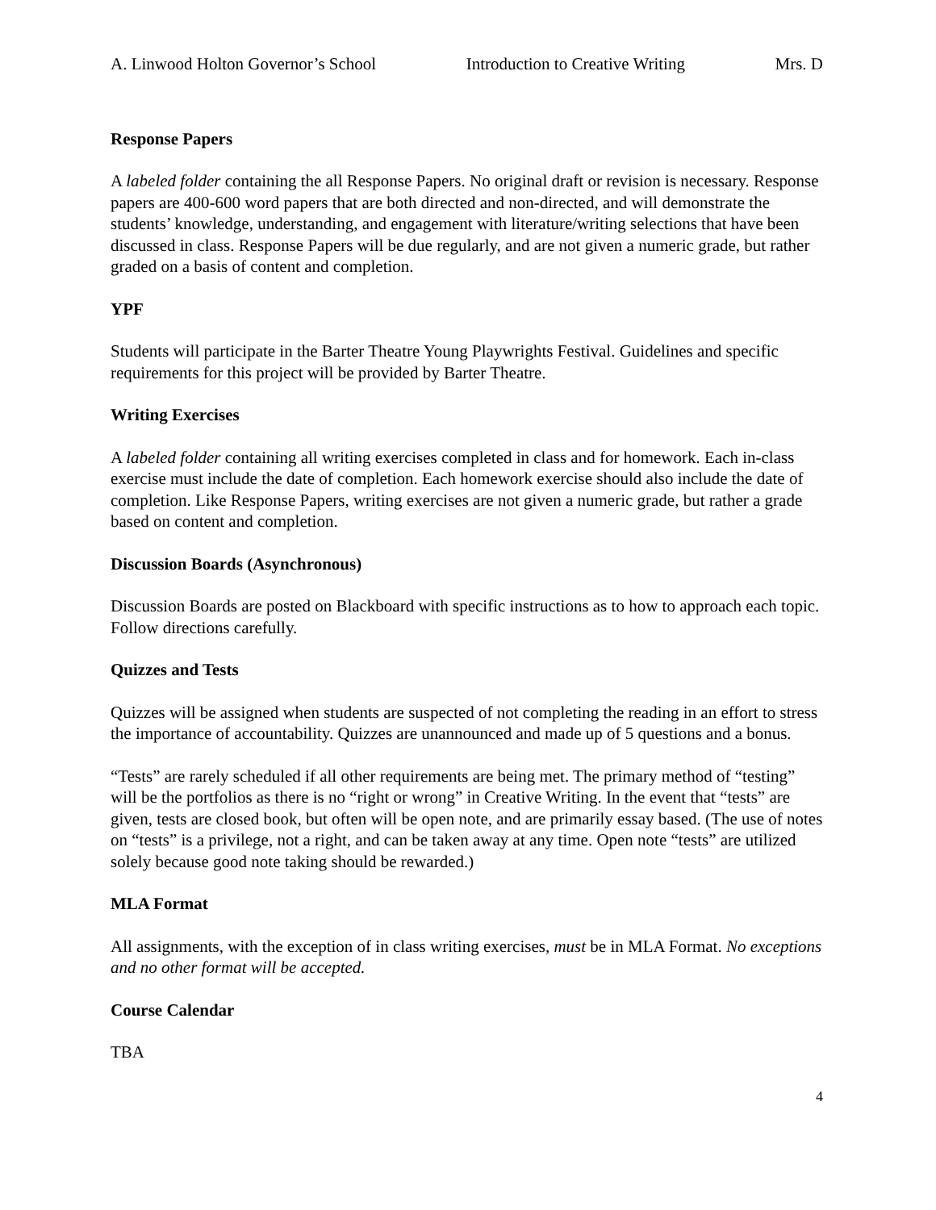A. Linwood Holton Governor’s School Introduction to Creative Writing Mrs. D
Response Papers
A labeled folder containing the all Response Papers. No original draft or revision is necessary. Response papers are 400-600 word papers that are both directed and non-directed, and will demonstrate the students’ knowledge, understanding, and engagement with literature/writing selections that have been discussed in class. Response Papers will be due regularly, and are not given a numeric grade, but rather graded on a basis of content and completion.
YPF
Students will participate in the Barter Theatre Young Playwrights Festival. Guidelines and specific requirements for this project will be provided by Barter Theatre.
Writing Exercises
A labeled folder containing all writing exercises completed in class and for homework. Each in-class exercise must include the date of completion. Each homework exercise should also include the date of completion. Like Response Papers, writing exercises are not given a numeric grade, but rather a grade based on content and completion.
Discussion Boards (Asynchronous)
Discussion Boards are posted on Blackboard with specific instructions as to how to approach each topic. Follow directions carefully.
Quizzes and Tests
Quizzes will be assigned when students are suspected of not completing the reading in an effort to stress the importance of accountability. Quizzes are unannounced and made up of 5 questions and a bonus.
“Tests” are rarely scheduled if all other requirements are being met. The primary method of “testing” will be the portfolios as there is no “right or wrong” in Creative Writing. In the event that “tests” are given, tests are closed book, but often will be open note, and are primarily essay based. (The use of notes on “tests” is a privilege, not a right, and can be taken away at any time. Open note “tests” are utilized solely because good note taking should be rewarded.)
MLA Format
All assignments, with the exception of in class writing exercises, must be in MLA Format. No exceptions and no other format will be accepted.
Course Calendar
TBA
4